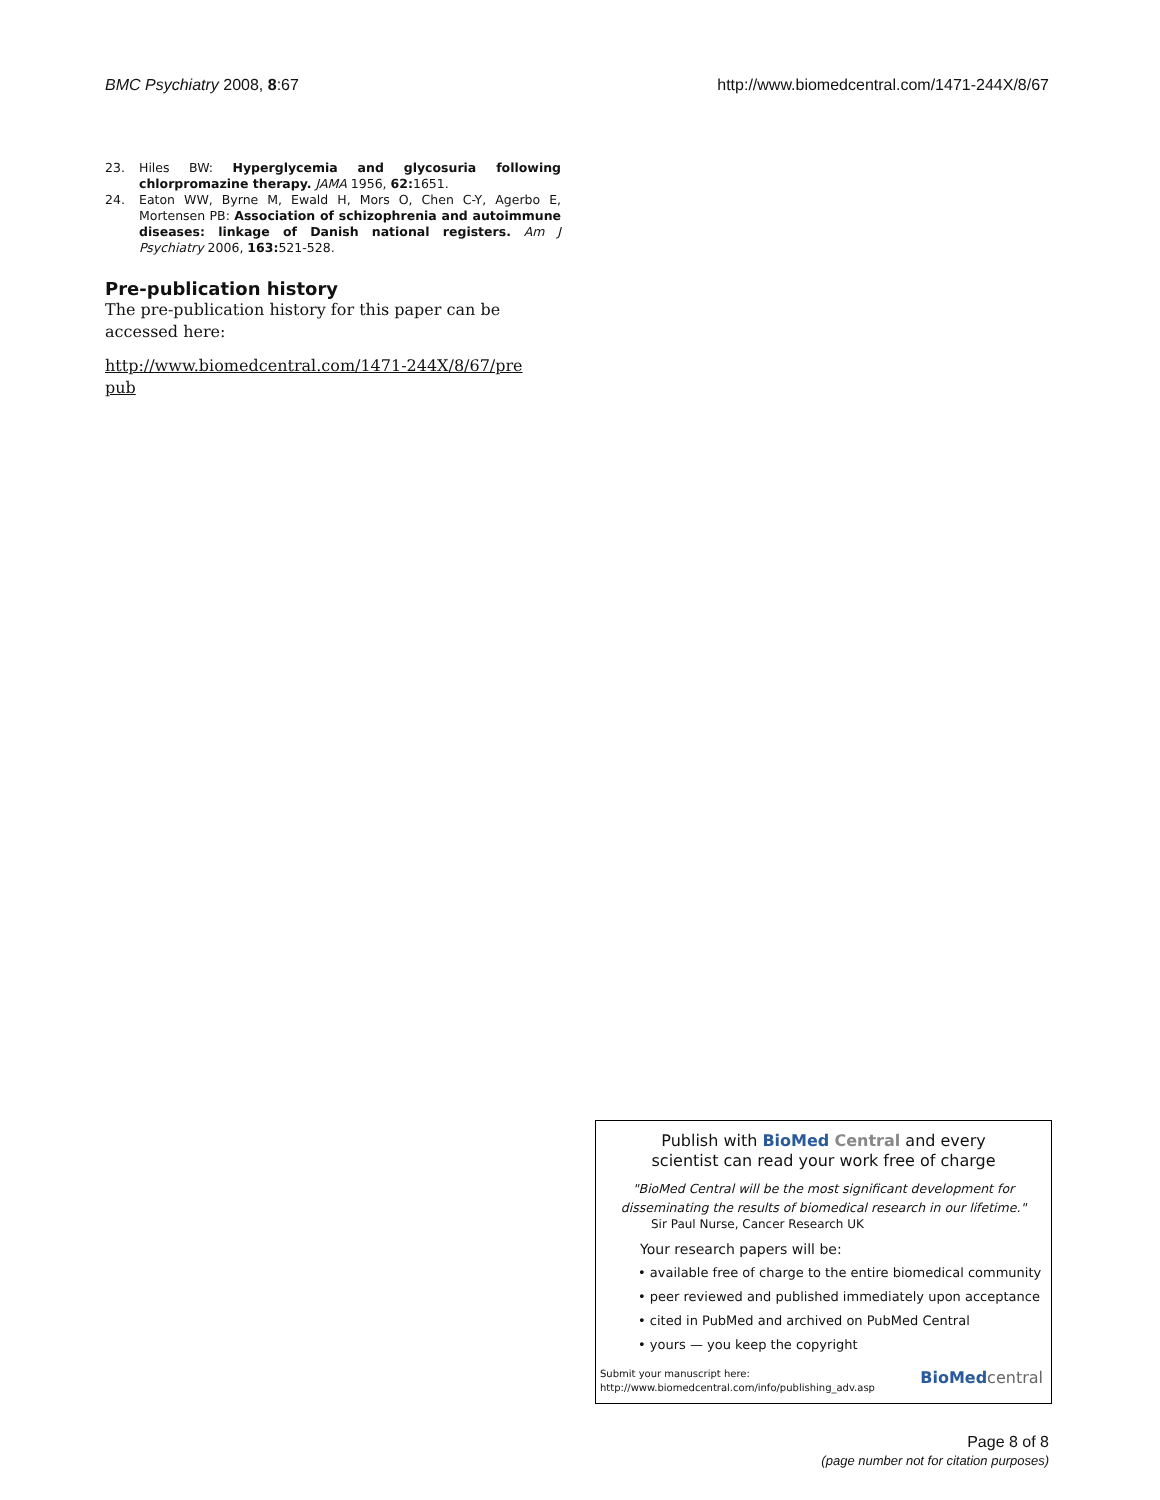BMC Psychiatry 2008, 8:67 http://www.biomedcentral.com/1471-244X/8/67
23. Hiles BW: Hyperglycemia and glycosuria following chlorpromazine therapy. JAMA 1956, 62: 1651.
24. Eaton WW, Byrne M, Ewald H, Mors O, Chen C-Y, Agerbo E, Mortensen PB: Association of schizophrenia and autoimmune diseases: linkage of Danish national registers. Am J Psychiatry 2006, 163: 521-528.
Pre-publication history
The pre-publication history for this paper can be accessed here:
http://www.biomedcentral.com/1471-244X/8/67/pre
pub
Publish with BioMed Central and every
scientist can read your work free of charge
"BioMed Central will be the most significant development for disseminating the results of biomedical research in our lifetime."
Sir Paul Nurse, Cancer Research UK
Your research papers will be:
• available free of charge to the entire biomedical community
• peer reviewed and published immediately upon acceptance
• cited in PubMed and archived on PubMed Central
• yours — you keep the copyright
Submit your manuscript here:
http://www.biomedcentral.com/info/publishing_adv.asp
BioMed central
Page 8 of 8
(page number not for citation purposes)